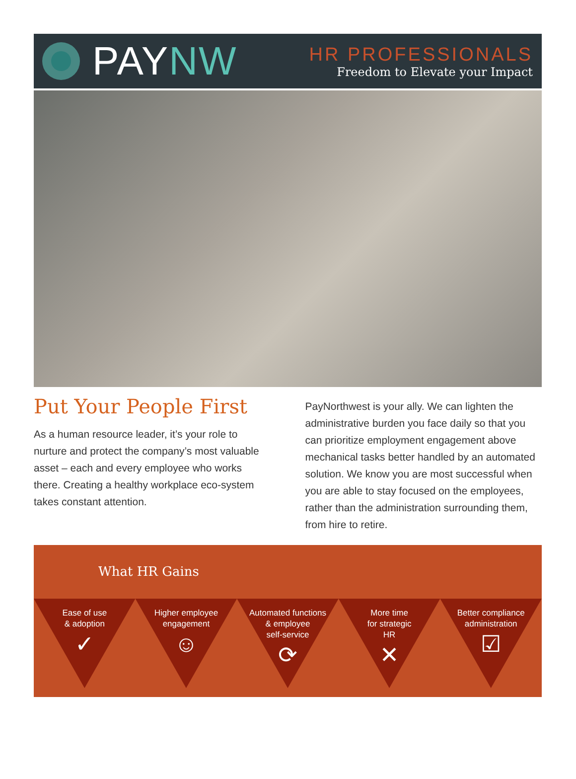PAY NW
HR PROFESSIONALS
Freedom to Elevate your Impact
Put Your People First
As a human resource leader, it’s your role to nurture and protect the company’s most valuable asset – each and every employee who works there. Creating a healthy workplace eco-system takes constant attention.
PayNorthwest is your ally. We can lighten the administrative burden you face daily so that you can prioritize employment engagement above mechanical tasks better handled by an automated solution. We know you are most successful when you are able to stay focused on the employees, rather than the administration surrounding them, from hire to retire.
What HR Gains
Ease of use
& adoption
✓
Higher employee
engagement
☺
Automated functions
& employee
self-service
⟳
More time
for strategic
HR
✕
Better compliance
administration
☑